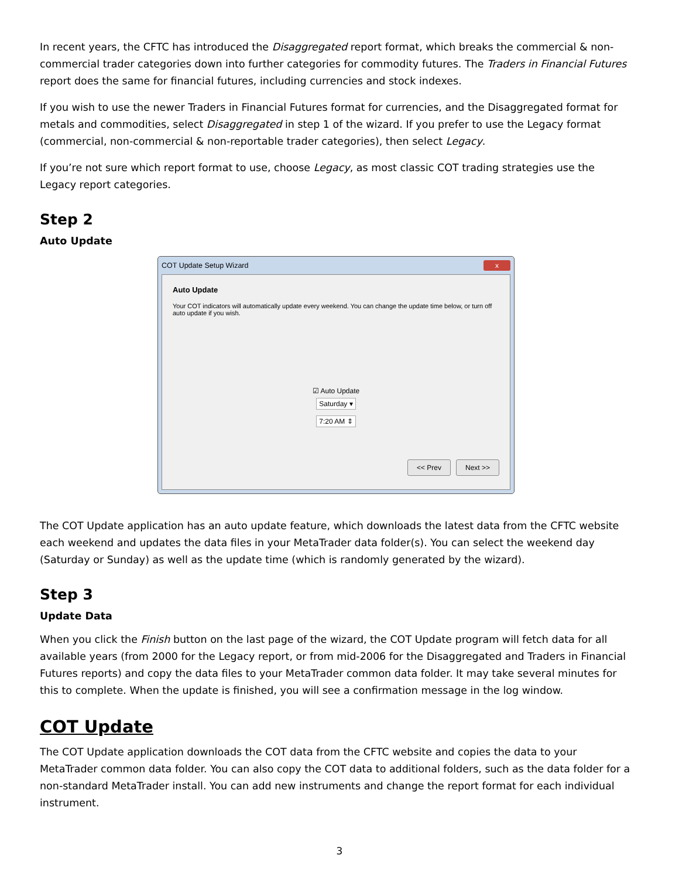In recent years, the CFTC has introduced the Disaggregated report format, which breaks the commercial & non-commercial trader categories down into further categories for commodity futures. The Traders in Financial Futures report does the same for financial futures, including currencies and stock indexes.
If you wish to use the newer Traders in Financial Futures format for currencies, and the Disaggregated format for metals and commodities, select Disaggregated in step 1 of the wizard. If you prefer to use the Legacy format (commercial, non-commercial & non-reportable trader categories), then select Legacy.
If you’re not sure which report format to use, choose Legacy, as most classic COT trading strategies use the Legacy report categories.
Step 2
Auto Update
COT Update Setup Wizard x
Auto Update
Your COT indicators will automatically update every weekend. You can change the update time below, or turn off auto update if you wish.
☑ Auto Update
Saturday ▾
7:20 AM ⇕
<< Prev Next >>
The COT Update application has an auto update feature, which downloads the latest data from the CFTC website each weekend and updates the data files in your MetaTrader data folder(s). You can select the weekend day (Saturday or Sunday) as well as the update time (which is randomly generated by the wizard).
Step 3
Update Data
When you click the Finish button on the last page of the wizard, the COT Update program will fetch data for all available years (from 2000 for the Legacy report, or from mid-2006 for the Disaggregated and Traders in Financial Futures reports) and copy the data files to your MetaTrader common data folder. It may take several minutes for this to complete. When the update is finished, you will see a confirmation message in the log window.
COT Update
The COT Update application downloads the COT data from the CFTC website and copies the data to your MetaTrader common data folder. You can also copy the COT data to additional folders, such as the data folder for a non-standard MetaTrader install. You can add new instruments and change the report format for each individual instrument.
3